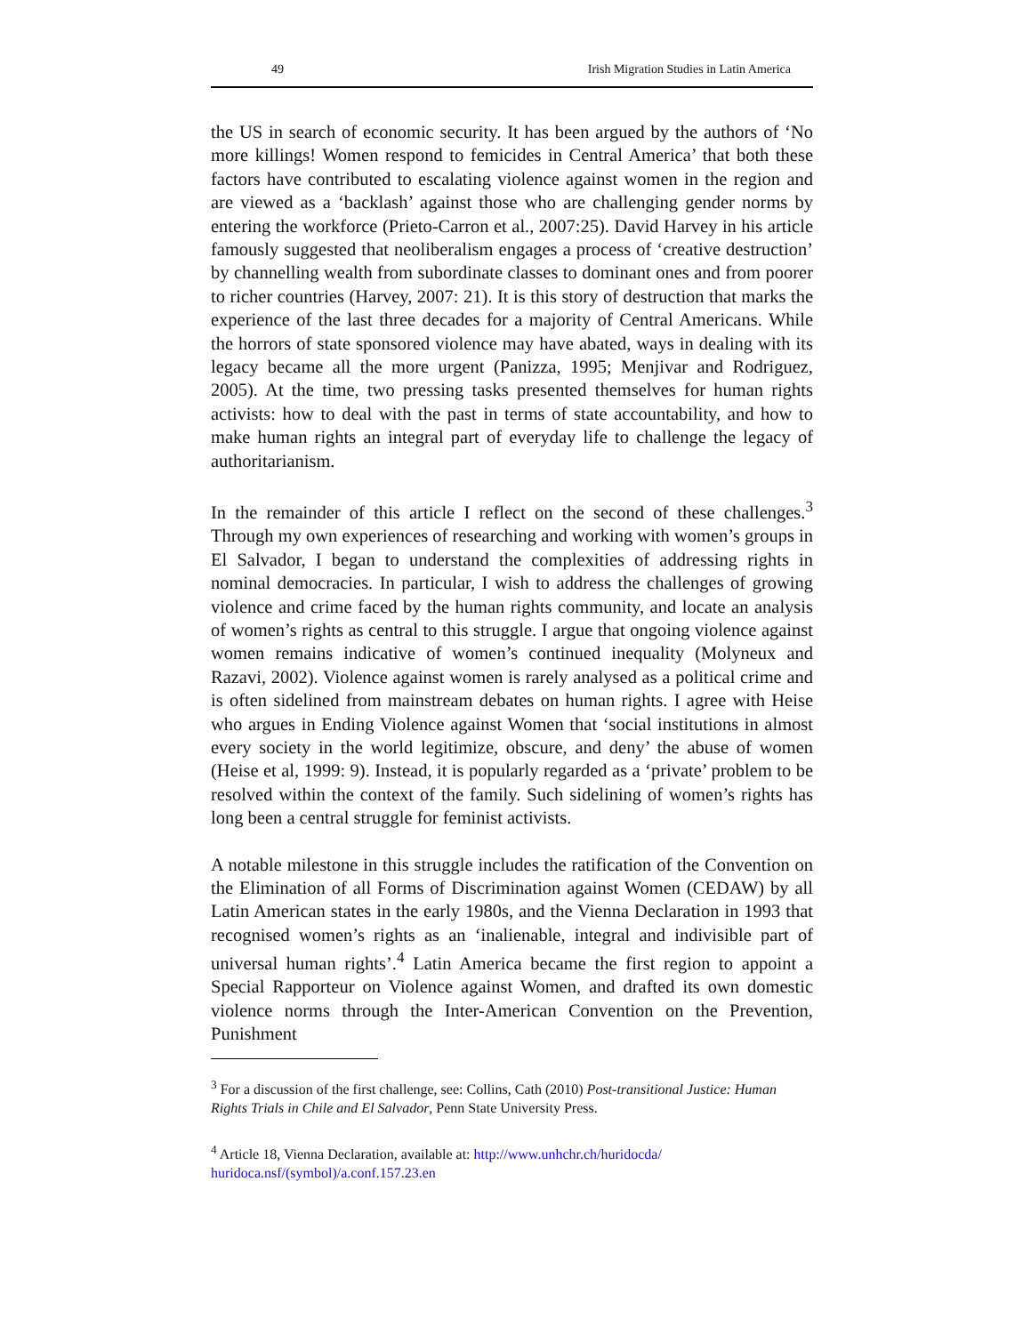49 Irish Migration Studies in Latin America
the US in search of economic security. It has been argued by the authors of ‘No more killings! Women respond to femicides in Central America’ that both these factors have contributed to escalating violence against women in the region and are viewed as a ‘backlash’ against those who are challenging gender norms by entering the workforce (Prieto-Carron et al., 2007:25). David Harvey in his article famously suggested that neoliberalism engages a process of ‘creative destruction’ by channelling wealth from subordinate classes to dominant ones and from poorer to richer countries (Harvey, 2007: 21). It is this story of destruction that marks the experience of the last three decades for a majority of Central Americans. While the horrors of state sponsored violence may have abated, ways in dealing with its legacy became all the more urgent (Panizza, 1995; Menjivar and Rodriguez, 2005). At the time, two pressing tasks presented themselves for human rights activists: how to deal with the past in terms of state accountability, and how to make human rights an integral part of everyday life to challenge the legacy of authoritarianism.
In the remainder of this article I reflect on the second of these challenges.<sup>3</sup> Through my own experiences of researching and working with women’s groups in El Salvador, I began to understand the complexities of addressing rights in nominal democracies. In particular, I wish to address the challenges of growing violence and crime faced by the human rights community, and locate an analysis of women’s rights as central to this struggle. I argue that ongoing violence against women remains indicative of women’s continued inequality (Molyneux and Razavi, 2002). Violence against women is rarely analysed as a political crime and is often sidelined from mainstream debates on human rights. I agree with Heise who argues in Ending Violence against Women that ‘social institutions in almost every society in the world legitimize, obscure, and deny’ the abuse of women (Heise et al, 1999: 9). Instead, it is popularly regarded as a ‘private’ problem to be resolved within the context of the family. Such sidelining of women’s rights has long been a central struggle for feminist activists.
A notable milestone in this struggle includes the ratification of the Convention on the Elimination of all Forms of Discrimination against Women (CEDAW) by all Latin American states in the early 1980s, and the Vienna Declaration in 1993 that recognised women’s rights as an ‘inalienable, integral and indivisible part of universal human rights’.<sup>4</sup> Latin America became the first region to appoint a Special Rapporteur on Violence against Women, and drafted its own domestic violence norms through the Inter-American Convention on the Prevention, Punishment
<sup>3</sup> For a discussion of the first challenge, see: Collins, Cath (2010) Post-transitional Justice: Human Rights Trials in Chile and El Salvador, Penn State University Press.
<sup>4</sup> Article 18, Vienna Declaration, available at: http://www.unhchr.ch/huridocda/ huridoca.nsf/(symbol)/a.conf.157.23.en